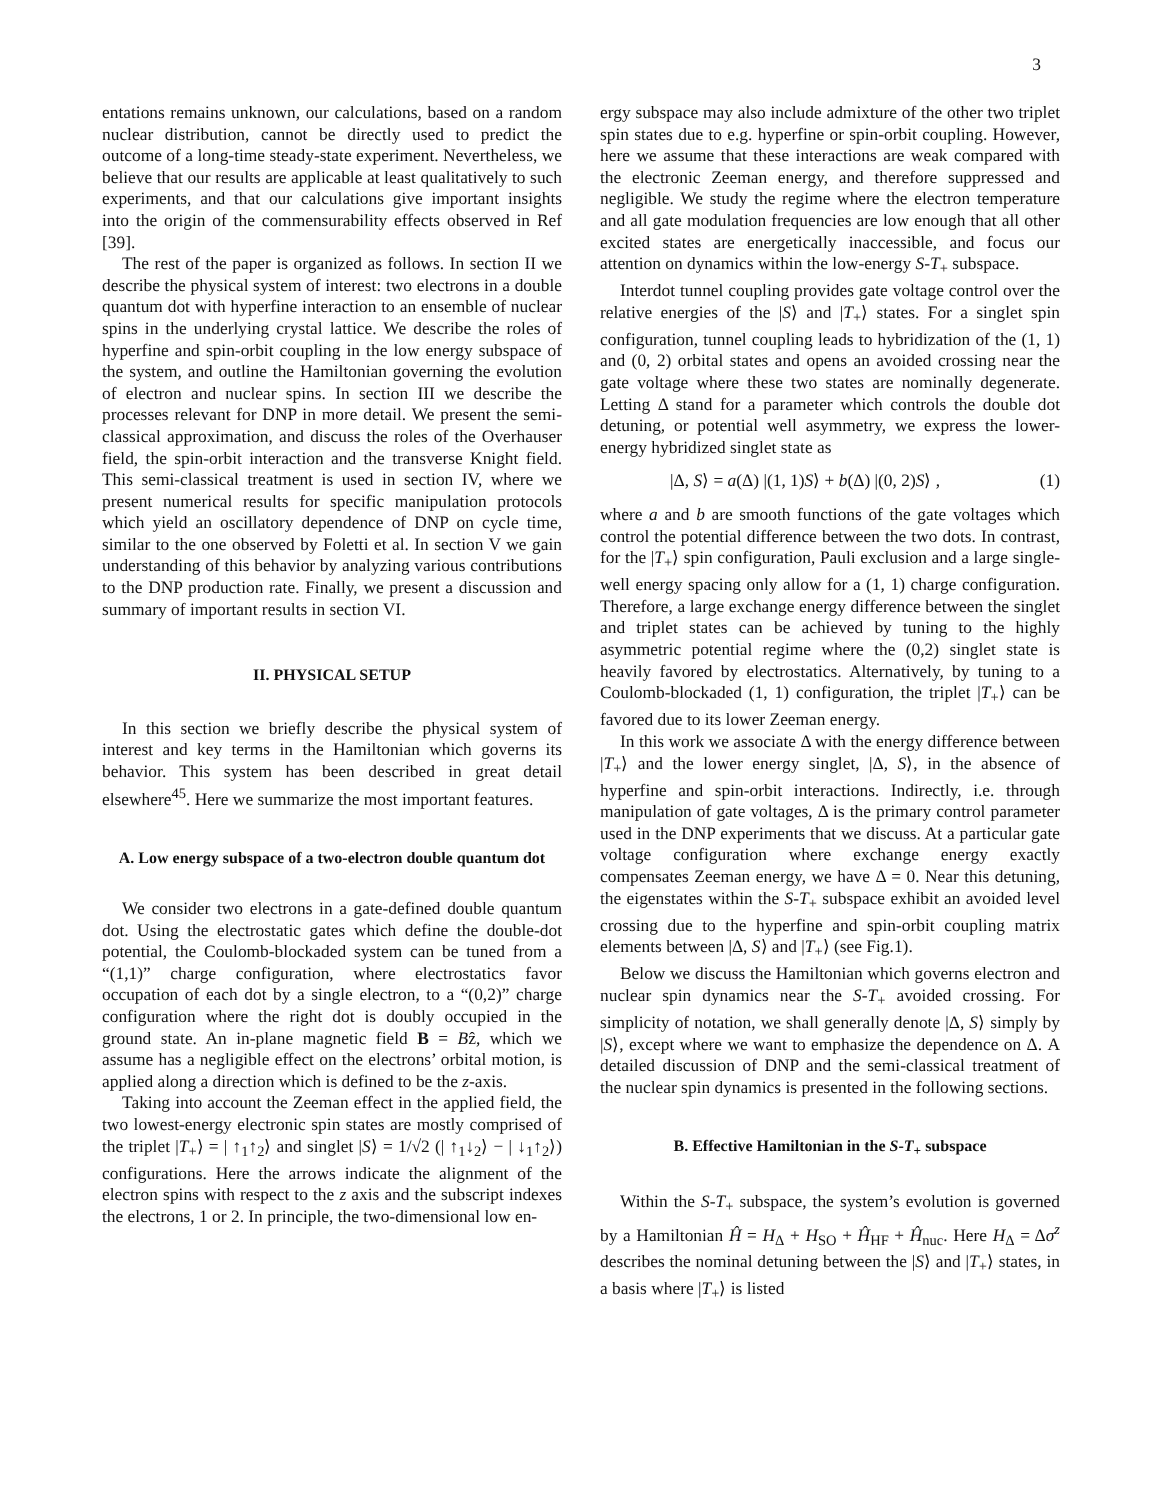3
entations remains unknown, our calculations, based on a random nuclear distribution, cannot be directly used to predict the outcome of a long-time steady-state experiment. Nevertheless, we believe that our results are applicable at least qualitatively to such experiments, and that our calculations give important insights into the origin of the commensurability effects observed in Ref [39].
The rest of the paper is organized as follows. In section II we describe the physical system of interest: two electrons in a double quantum dot with hyperfine interaction to an ensemble of nuclear spins in the underlying crystal lattice. We describe the roles of hyperfine and spin-orbit coupling in the low energy subspace of the system, and outline the Hamiltonian governing the evolution of electron and nuclear spins. In section III we describe the processes relevant for DNP in more detail. We present the semi-classical approximation, and discuss the roles of the Overhauser field, the spin-orbit interaction and the transverse Knight field. This semi-classical treatment is used in section IV, where we present numerical results for specific manipulation protocols which yield an oscillatory dependence of DNP on cycle time, similar to the one observed by Foletti et al. In section V we gain understanding of this behavior by analyzing various contributions to the DNP production rate. Finally, we present a discussion and summary of important results in section VI.
II. PHYSICAL SETUP
In this section we briefly describe the physical system of interest and key terms in the Hamiltonian which governs its behavior. This system has been described in great detail elsewhere<sup>45</sup>. Here we summarize the most important features.
A. Low energy subspace of a two-electron double quantum dot
We consider two electrons in a gate-defined double quantum dot. Using the electrostatic gates which define the double-dot potential, the Coulomb-blockaded system can be tuned from a “(1,1)” charge configuration, where electrostatics favor occupation of each dot by a single electron, to a “(0,2)” charge configuration where the right dot is doubly occupied in the ground state. An in-plane magnetic field B = Bẑ, which we assume has a negligible effect on the electrons’ orbital motion, is applied along a direction which is defined to be the z-axis.
Taking into account the Zeeman effect in the applied field, the two lowest-energy electronic spin states are mostly comprised of the triplet |T<sub>+</sub>⟩ = | ↑<sub>1</sub>↑<sub>2</sub>⟩ and singlet |S⟩ = 1/√2 (| ↑<sub>1</sub>↓<sub>2</sub>⟩ − | ↓<sub>1</sub>↑<sub>2</sub>⟩) configurations. Here the arrows indicate the alignment of the electron spins with respect to the z axis and the subscript indexes the electrons, 1 or 2. In principle, the two-dimensional low en-
ergy subspace may also include admixture of the other two triplet spin states due to e.g. hyperfine or spin-orbit coupling. However, here we assume that these interactions are weak compared with the electronic Zeeman energy, and therefore suppressed and negligible. We study the regime where the electron temperature and all gate modulation frequencies are low enough that all other excited states are energetically inaccessible, and focus our attention on dynamics within the low-energy S-T<sub>+</sub> subspace.
Interdot tunnel coupling provides gate voltage control over the relative energies of the |S⟩ and |T<sub>+</sub>⟩ states. For a singlet spin configuration, tunnel coupling leads to hybridization of the (1, 1) and (0, 2) orbital states and opens an avoided crossing near the gate voltage where these two states are nominally degenerate. Letting Δ stand for a parameter which controls the double dot detuning, or potential well asymmetry, we express the lower-energy hybridized singlet state as
|Δ, S⟩ = a(Δ) |(1, 1)S⟩ + b(Δ) |(0, 2)S⟩ , (1)
where a and b are smooth functions of the gate voltages which control the potential difference between the two dots. In contrast, for the |T<sub>+</sub>⟩ spin configuration, Pauli exclusion and a large single-well energy spacing only allow for a (1, 1) charge configuration. Therefore, a large exchange energy difference between the singlet and triplet states can be achieved by tuning to the highly asymmetric potential regime where the (0,2) singlet state is heavily favored by electrostatics. Alternatively, by tuning to a Coulomb-blockaded (1, 1) configuration, the triplet |T<sub>+</sub>⟩ can be favored due to its lower Zeeman energy.
In this work we associate Δ with the energy difference between |T<sub>+</sub>⟩ and the lower energy singlet, |Δ, S⟩, in the absence of hyperfine and spin-orbit interactions. Indirectly, i.e. through manipulation of gate voltages, Δ is the primary control parameter used in the DNP experiments that we discuss. At a particular gate voltage configuration where exchange energy exactly compensates Zeeman energy, we have Δ = 0. Near this detuning, the eigenstates within the S-T<sub>+</sub> subspace exhibit an avoided level crossing due to the hyperfine and spin-orbit coupling matrix elements between |Δ, S⟩ and |T<sub>+</sub>⟩ (see Fig.1).
Below we discuss the Hamiltonian which governs electron and nuclear spin dynamics near the S-T<sub>+</sub> avoided crossing. For simplicity of notation, we shall generally denote |Δ, S⟩ simply by |S⟩, except where we want to emphasize the dependence on Δ. A detailed discussion of DNP and the semi-classical treatment of the nuclear spin dynamics is presented in the following sections.
B. Effective Hamiltonian in the S-T<sub>+</sub> subspace
Within the S-T<sub>+</sub> subspace, the system’s evolution is governed by a Hamiltonian Ĥ = H<sub>Δ</sub> + H<sub>SO</sub> + Ĥ<sub>HF</sub> + Ĥ<sub>nuc</sub>. Here H<sub>Δ</sub> = Δσ<sup>z</sup> describes the nominal detuning between the |S⟩ and |T<sub>+</sub>⟩ states, in a basis where |T<sub>+</sub>⟩ is listed